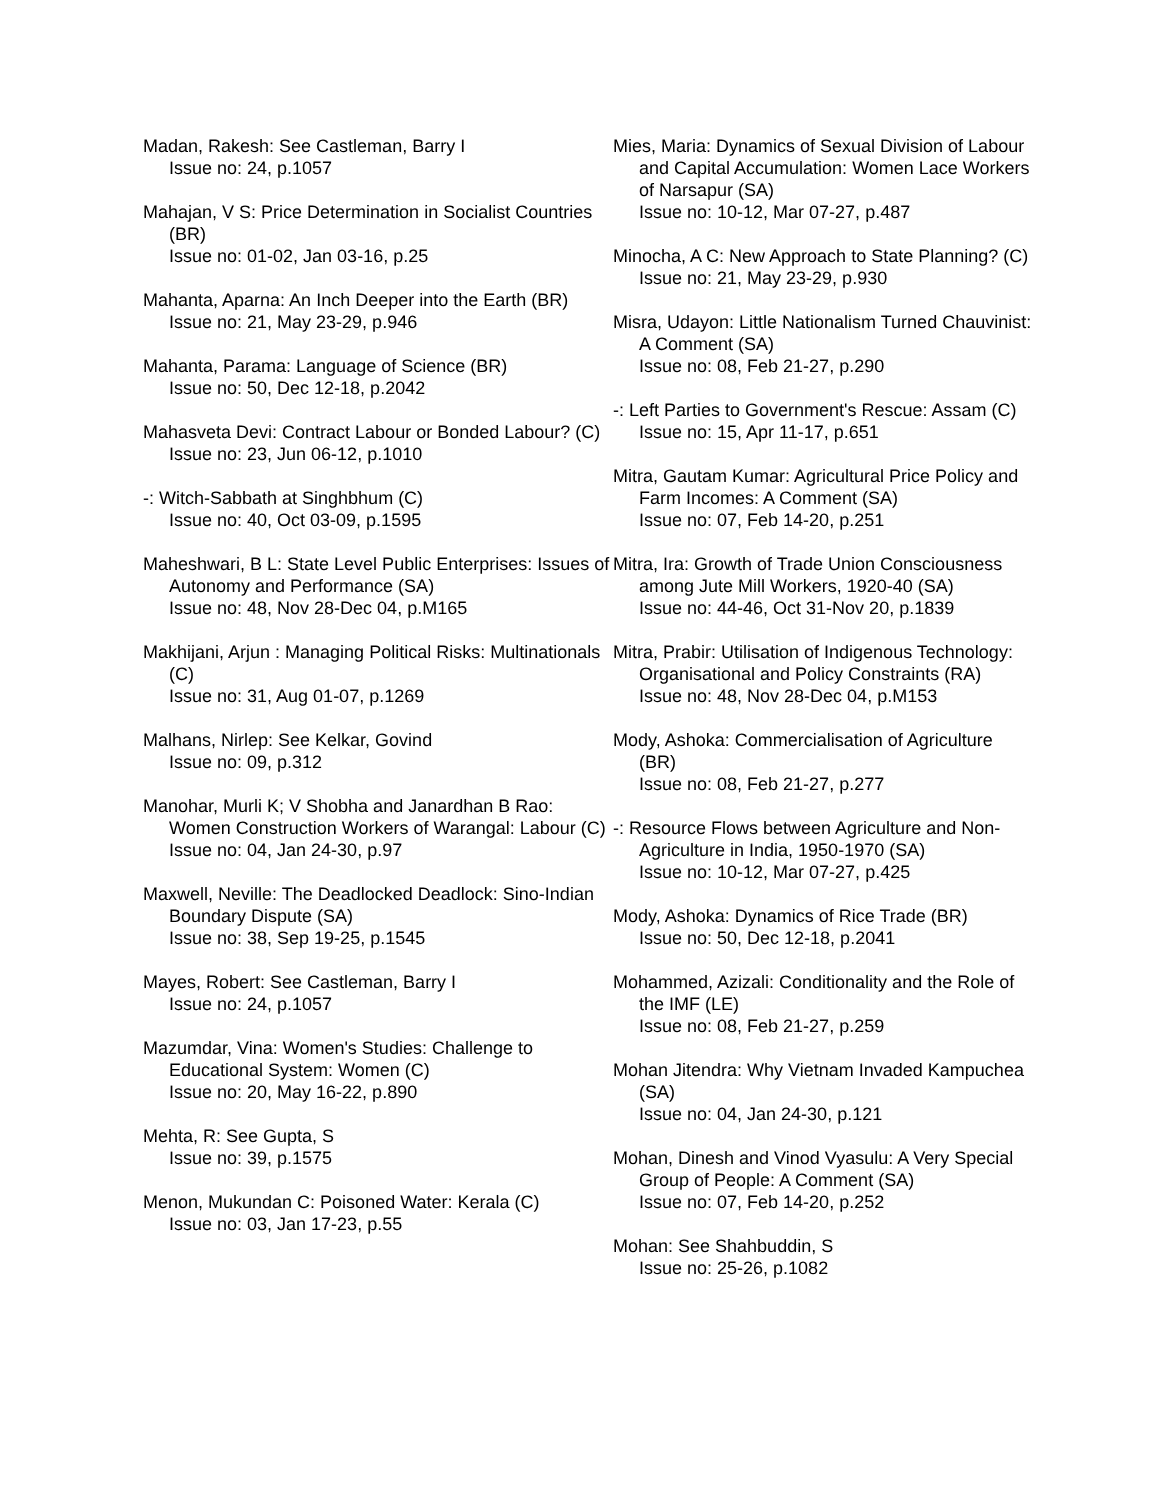Madan, Rakesh: See Castleman, Barry I
Issue no: 24, p.1057
Mahajan, V S: Price Determination in Socialist Countries (BR)
Issue no: 01-02, Jan 03-16, p.25
Mahanta, Aparna: An Inch Deeper into the Earth (BR)
Issue no: 21, May 23-29, p.946
Mahanta, Parama: Language of Science (BR)
Issue no: 50, Dec 12-18, p.2042
Mahasveta Devi: Contract Labour or Bonded Labour? (C)
Issue no: 23, Jun 06-12, p.1010
-: Witch-Sabbath at Singhbhum (C)
Issue no: 40, Oct 03-09, p.1595
Maheshwari, B L: State Level Public Enterprises: Issues of Autonomy and Performance (SA)
Issue no: 48, Nov 28-Dec 04, p.M165
Makhijani, Arjun : Managing Political Risks: Multinationals (C)
Issue no: 31, Aug 01-07, p.1269
Malhans, Nirlep: See Kelkar, Govind
Issue no: 09, p.312
Manohar, Murli K; V Shobha and Janardhan B Rao: Women Construction Workers of Warangal: Labour (C)
Issue no: 04, Jan 24-30, p.97
Maxwell, Neville: The Deadlocked Deadlock: Sino-Indian Boundary Dispute (SA)
Issue no: 38, Sep 19-25, p.1545
Mayes, Robert: See Castleman, Barry I
Issue no: 24, p.1057
Mazumdar, Vina: Women's Studies: Challenge to Educational System: Women (C)
Issue no: 20, May 16-22, p.890
Mehta, R: See Gupta, S
Issue no: 39, p.1575
Menon, Mukundan C: Poisoned Water: Kerala (C)
Issue no: 03, Jan 17-23, p.55
Mies, Maria: Dynamics of Sexual Division of Labour and Capital Accumulation: Women Lace Workers of Narsapur (SA)
Issue no: 10-12, Mar 07-27, p.487
Minocha, A C: New Approach to State Planning? (C)
Issue no: 21, May 23-29, p.930
Misra, Udayon: Little Nationalism Turned Chauvinist: A Comment (SA)
Issue no: 08, Feb 21-27, p.290
-: Left Parties to Government's Rescue: Assam (C)
Issue no: 15, Apr 11-17, p.651
Mitra, Gautam Kumar: Agricultural Price Policy and Farm Incomes: A Comment (SA)
Issue no: 07, Feb 14-20, p.251
Mitra, Ira: Growth of Trade Union Consciousness among Jute Mill Workers, 1920-40 (SA)
Issue no: 44-46, Oct 31-Nov 20, p.1839
Mitra, Prabir: Utilisation of Indigenous Technology: Organisational and Policy Constraints (RA)
Issue no: 48, Nov 28-Dec 04, p.M153
Mody, Ashoka: Commercialisation of Agriculture (BR)
Issue no: 08, Feb 21-27, p.277
-: Resource Flows between Agriculture and Non-Agriculture in India, 1950-1970 (SA)
Issue no: 10-12, Mar 07-27, p.425
Mody, Ashoka: Dynamics of Rice Trade (BR)
Issue no: 50, Dec 12-18, p.2041
Mohammed, Azizali: Conditionality and the Role of the IMF (LE)
Issue no: 08, Feb 21-27, p.259
Mohan Jitendra: Why Vietnam Invaded Kampuchea (SA)
Issue no: 04, Jan 24-30, p.121
Mohan, Dinesh and Vinod Vyasulu: A Very Special Group of People: A Comment (SA)
Issue no: 07, Feb 14-20, p.252
Mohan: See Shahbuddin, S
Issue no: 25-26, p.1082